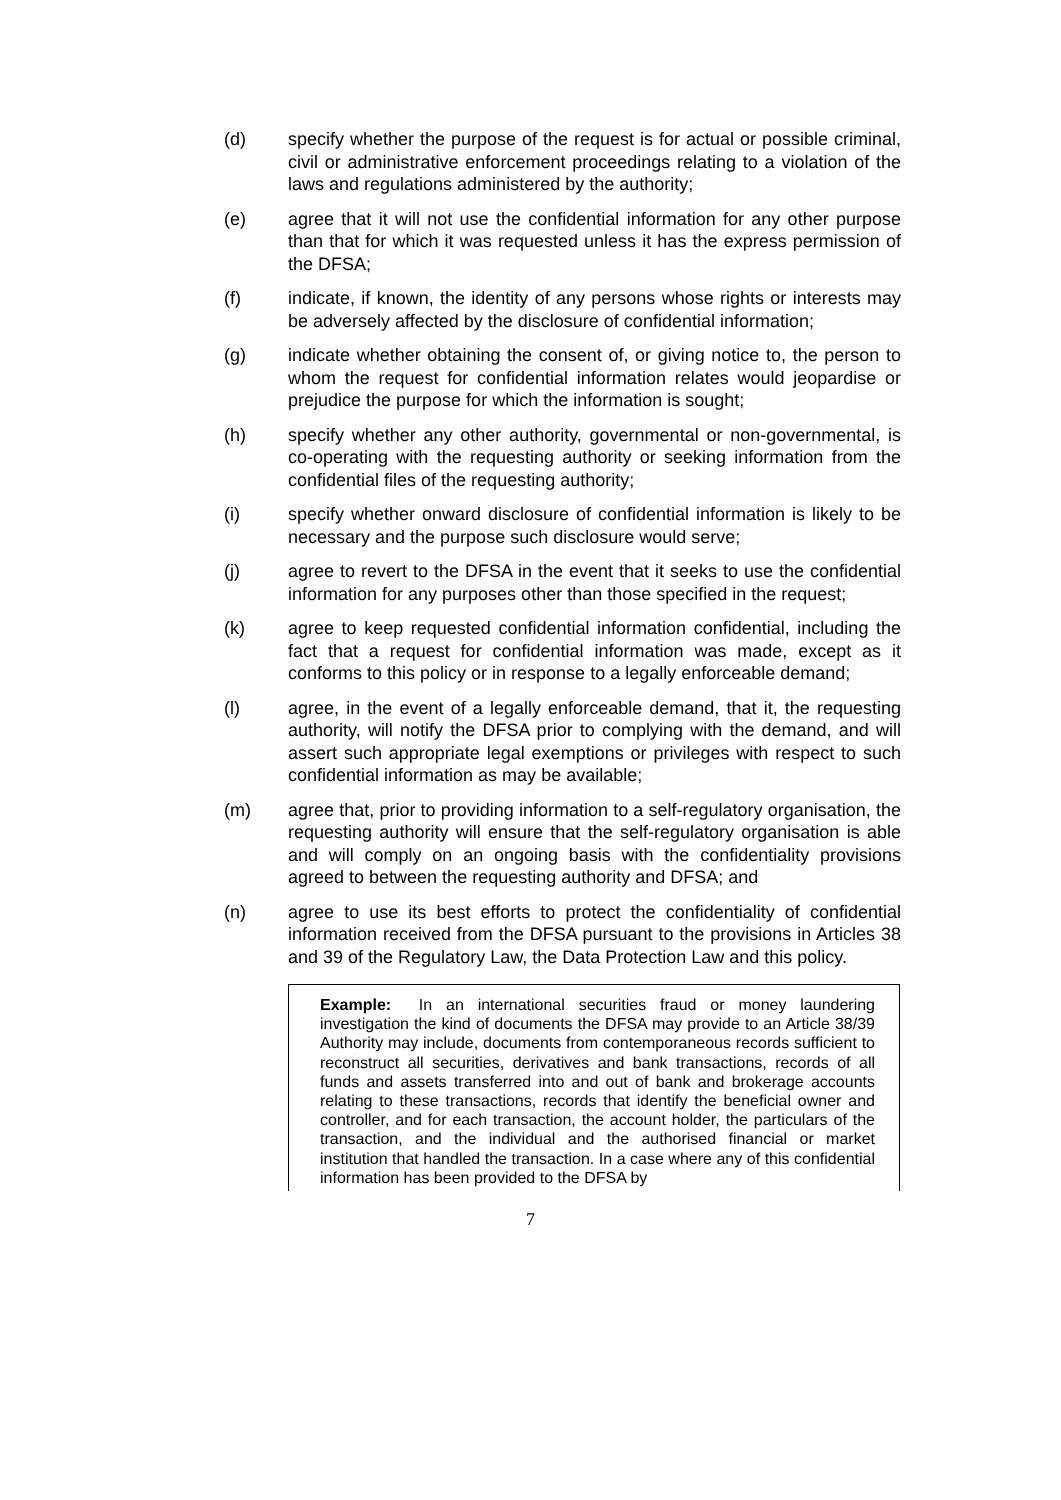(d) specify whether the purpose of the request is for actual or possible criminal, civil or administrative enforcement proceedings relating to a violation of the laws and regulations administered by the authority;
(e) agree that it will not use the confidential information for any other purpose than that for which it was requested unless it has the express permission of the DFSA;
(f) indicate, if known, the identity of any persons whose rights or interests may be adversely affected by the disclosure of confidential information;
(g) indicate whether obtaining the consent of, or giving notice to, the person to whom the request for confidential information relates would jeopardise or prejudice the purpose for which the information is sought;
(h) specify whether any other authority, governmental or non-governmental, is co-operating with the requesting authority or seeking information from the confidential files of the requesting authority;
(i) specify whether onward disclosure of confidential information is likely to be necessary and the purpose such disclosure would serve;
(j) agree to revert to the DFSA in the event that it seeks to use the confidential information for any purposes other than those specified in the request;
(k) agree to keep requested confidential information confidential, including the fact that a request for confidential information was made, except as it conforms to this policy or in response to a legally enforceable demand;
(l) agree, in the event of a legally enforceable demand, that it, the requesting authority, will notify the DFSA prior to complying with the demand, and will assert such appropriate legal exemptions or privileges with respect to such confidential information as may be available;
(m) agree that, prior to providing information to a self-regulatory organisation, the requesting authority will ensure that the self-regulatory organisation is able and will comply on an ongoing basis with the confidentiality provisions agreed to between the requesting authority and DFSA; and
(n) agree to use its best efforts to protect the confidentiality of confidential information received from the DFSA pursuant to the provisions in Articles 38 and 39 of the Regulatory Law, the Data Protection Law and this policy.
Example: In an international securities fraud or money laundering investigation the kind of documents the DFSA may provide to an Article 38/39 Authority may include, documents from contemporaneous records sufficient to reconstruct all securities, derivatives and bank transactions, records of all funds and assets transferred into and out of bank and brokerage accounts relating to these transactions, records that identify the beneficial owner and controller, and for each transaction, the account holder, the particulars of the transaction, and the individual and the authorised financial or market institution that handled the transaction. In a case where any of this confidential information has been provided to the DFSA by
7